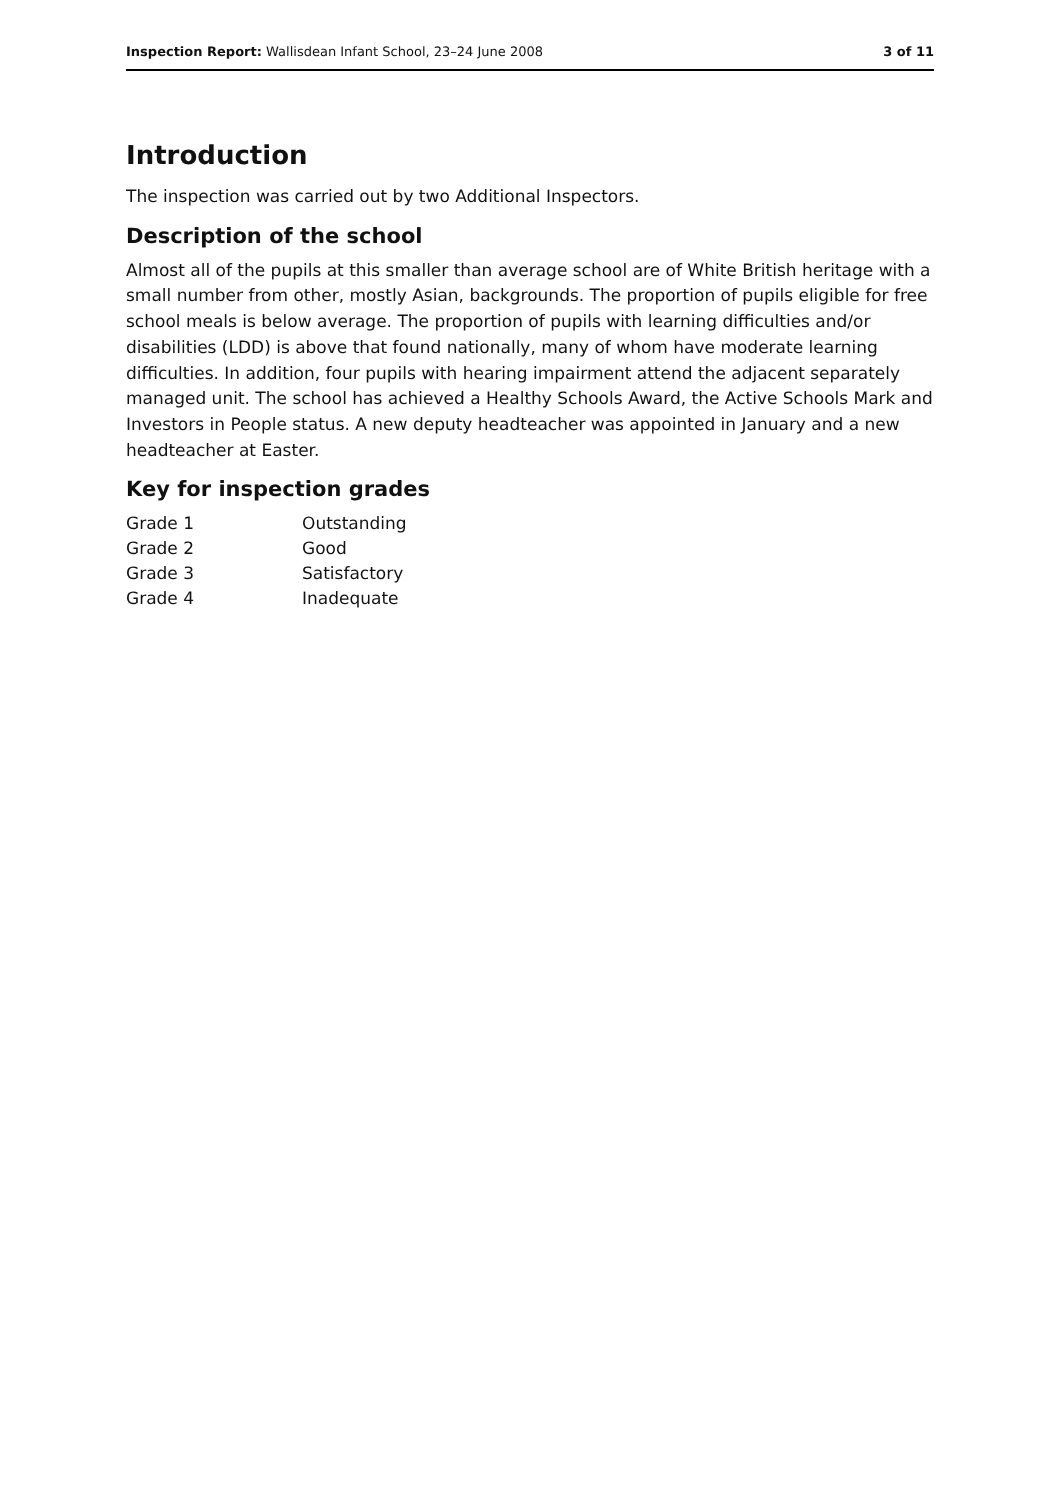Inspection Report: Wallisdean Infant School, 23–24 June 2008 3 of 11
Introduction
The inspection was carried out by two Additional Inspectors.
Description of the school
Almost all of the pupils at this smaller than average school are of White British heritage with a small number from other, mostly Asian, backgrounds. The proportion of pupils eligible for free school meals is below average. The proportion of pupils with learning difficulties and/or disabilities (LDD) is above that found nationally, many of whom have moderate learning difficulties. In addition, four pupils with hearing impairment attend the adjacent separately managed unit. The school has achieved a Healthy Schools Award, the Active Schools Mark and Investors in People status. A new deputy headteacher was appointed in January and a new headteacher at Easter.
Key for inspection grades
| Grade 1 | Outstanding |
| Grade 2 | Good |
| Grade 3 | Satisfactory |
| Grade 4 | Inadequate |